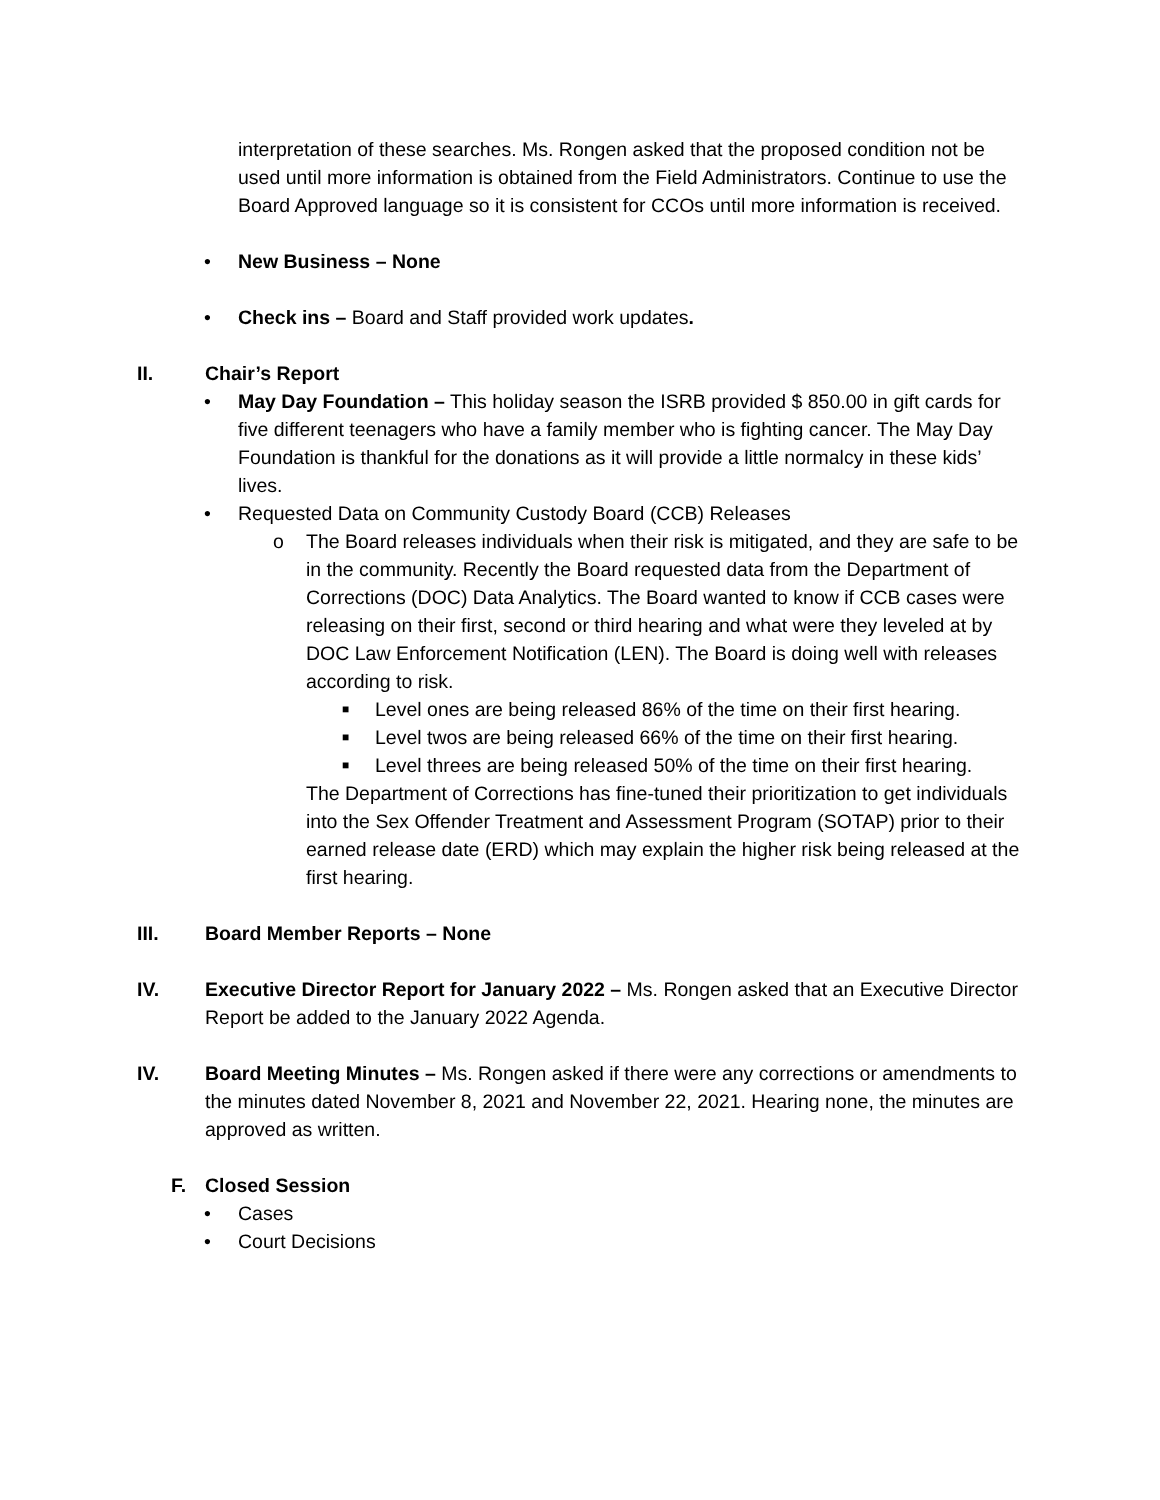interpretation of these searches. Ms. Rongen asked that the proposed condition not be used until more information is obtained from the Field Administrators. Continue to use the Board Approved language so it is consistent for CCOs until more information is received.
• New Business – None
• Check ins – Board and Staff provided work updates.
II. Chair’s Report
• May Day Foundation – This holiday season the ISRB provided $ 850.00 in gift cards for five different teenagers who have a family member who is fighting cancer. The May Day Foundation is thankful for the donations as it will provide a little normalcy in these kids’ lives.
• Requested Data on Community Custody Board (CCB) Releases
o The Board releases individuals when their risk is mitigated, and they are safe to be in the community. Recently the Board requested data from the Department of Corrections (DOC) Data Analytics. The Board wanted to know if CCB cases were releasing on their first, second or third hearing and what were they leveled at by DOC Law Enforcement Notification (LEN). The Board is doing well with releases according to risk.
■ Level ones are being released 86% of the time on their first hearing.
■ Level twos are being released 66% of the time on their first hearing.
■ Level threes are being released 50% of the time on their first hearing.
The Department of Corrections has fine-tuned their prioritization to get individuals into the Sex Offender Treatment and Assessment Program (SOTAP) prior to their earned release date (ERD) which may explain the higher risk being released at the first hearing.
III. Board Member Reports – None
IV. Executive Director Report for January 2022 – Ms. Rongen asked that an Executive Director Report be added to the January 2022 Agenda.
IV. Board Meeting Minutes – Ms. Rongen asked if there were any corrections or amendments to the minutes dated November 8, 2021 and November 22, 2021. Hearing none, the minutes are approved as written.
F. Closed Session
• Cases
• Court Decisions